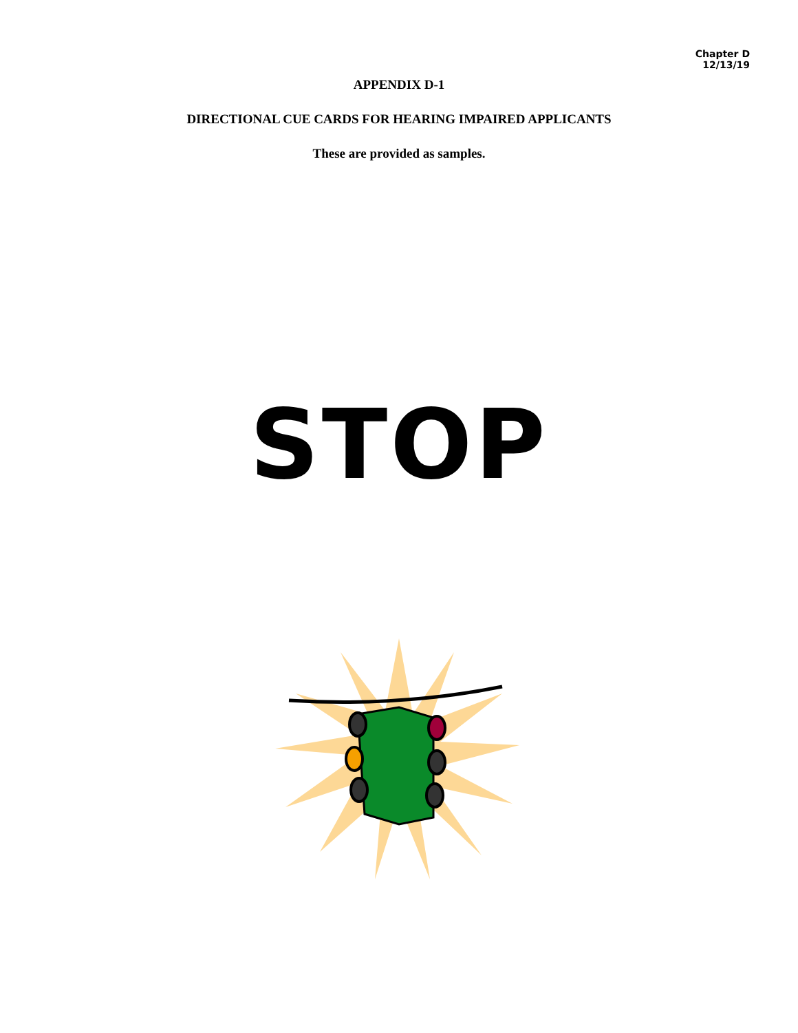Chapter D
12/13/19
APPENDIX D-1
DIRECTIONAL CUE CARDS FOR HEARING IMPAIRED APPLICANTS
These are provided as samples.
STOP